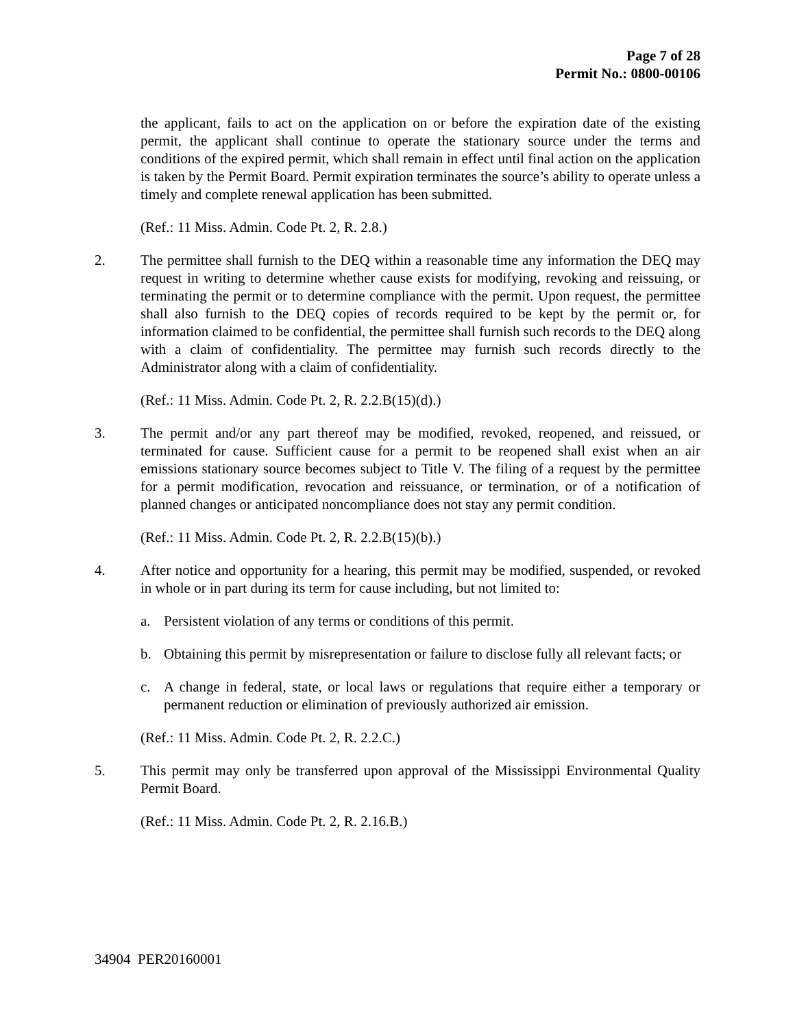Page 7 of 28
Permit No.: 0800-00106
the applicant, fails to act on the application on or before the expiration date of the existing permit, the applicant shall continue to operate the stationary source under the terms and conditions of the expired permit, which shall remain in effect until final action on the application is taken by the Permit Board. Permit expiration terminates the source’s ability to operate unless a timely and complete renewal application has been submitted.
(Ref.: 11 Miss. Admin. Code Pt. 2, R. 2.8.)
2. The permittee shall furnish to the DEQ within a reasonable time any information the DEQ may request in writing to determine whether cause exists for modifying, revoking and reissuing, or terminating the permit or to determine compliance with the permit. Upon request, the permittee shall also furnish to the DEQ copies of records required to be kept by the permit or, for information claimed to be confidential, the permittee shall furnish such records to the DEQ along with a claim of confidentiality. The permittee may furnish such records directly to the Administrator along with a claim of confidentiality.
(Ref.: 11 Miss. Admin. Code Pt. 2, R. 2.2.B(15)(d).)
3. The permit and/or any part thereof may be modified, revoked, reopened, and reissued, or terminated for cause. Sufficient cause for a permit to be reopened shall exist when an air emissions stationary source becomes subject to Title V. The filing of a request by the permittee for a permit modification, revocation and reissuance, or termination, or of a notification of planned changes or anticipated noncompliance does not stay any permit condition.
(Ref.: 11 Miss. Admin. Code Pt. 2, R. 2.2.B(15)(b).)
4. After notice and opportunity for a hearing, this permit may be modified, suspended, or revoked in whole or in part during its term for cause including, but not limited to:
a. Persistent violation of any terms or conditions of this permit.
b. Obtaining this permit by misrepresentation or failure to disclose fully all relevant facts; or
c. A change in federal, state, or local laws or regulations that require either a temporary or permanent reduction or elimination of previously authorized air emission.
(Ref.: 11 Miss. Admin. Code Pt. 2, R. 2.2.C.)
5. This permit may only be transferred upon approval of the Mississippi Environmental Quality Permit Board.
(Ref.: 11 Miss. Admin. Code Pt. 2, R. 2.16.B.)
34904 PER20160001